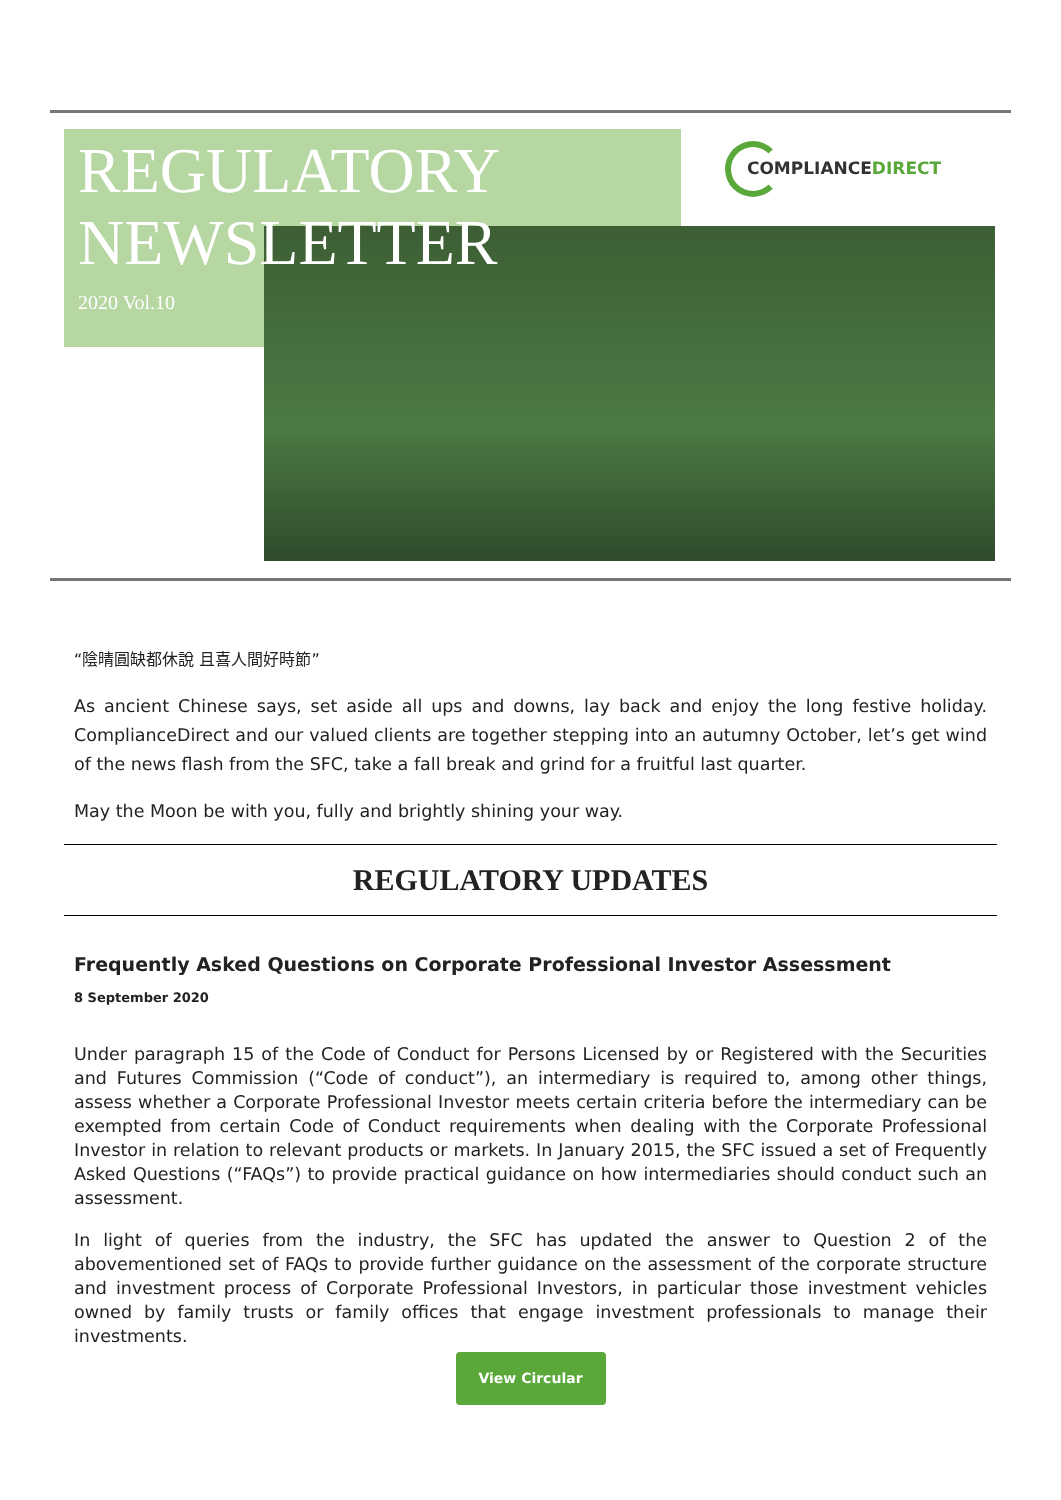REGULATORY
NEWSLETTER
2020 Vol.10
COMPLIANCEDIRECT
“陰晴圓缺都休說 且喜人間好時節”
As ancient Chinese says, set aside all ups and downs, lay back and enjoy the long festive holiday. ComplianceDirect and our valued clients are together stepping into an autumny October, let’s get wind of the news flash from the SFC, take a fall break and grind for a fruitful last quarter.
May the Moon be with you, fully and brightly shining your way.
REGULATORY UPDATES
Frequently Asked Questions on Corporate Professional Investor Assessment
8 September 2020
Under paragraph 15 of the Code of Conduct for Persons Licensed by or Registered with the Securities and Futures Commission (“Code of conduct”), an intermediary is required to, among other things, assess whether a Corporate Professional Investor meets certain criteria before the intermediary can be exempted from certain Code of Conduct requirements when dealing with the Corporate Professional Investor in relation to relevant products or markets. In January 2015, the SFC issued a set of Frequently Asked Questions (“FAQs”) to provide practical guidance on how intermediaries should conduct such an assessment.
In light of queries from the industry, the SFC has updated the answer to Question 2 of the abovementioned set of FAQs to provide further guidance on the assessment of the corporate structure and investment process of Corporate Professional Investors, in particular those investment vehicles owned by family trusts or family offices that engage investment professionals to manage their investments.
View Circular